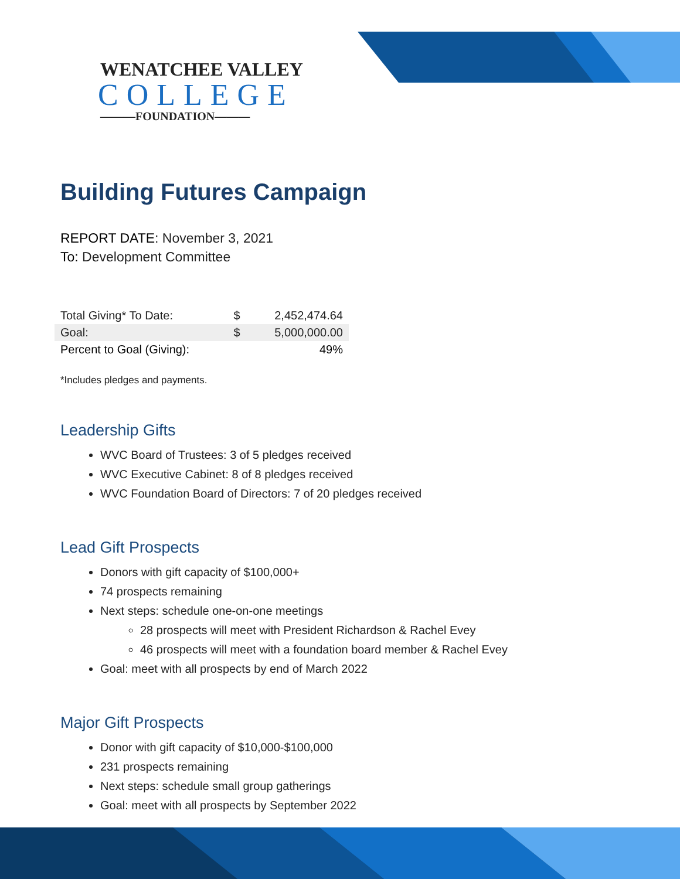WENATCHEE VALLEY
COLLEGE
———FOUNDATION———
Building Futures Campaign
REPORT DATE: November 3, 2021
To: Development Committee
| Total Giving* To Date: | $ | 2,452,474.64 |
| Goal: | $ | 5,000,000.00 |
| Percent to Goal (Giving): | | 49% |
*Includes pledges and payments.
Leadership Gifts
WVC Board of Trustees: 3 of 5 pledges received
WVC Executive Cabinet: 8 of 8 pledges received
WVC Foundation Board of Directors: 7 of 20 pledges received
Lead Gift Prospects
Donors with gift capacity of $100,000+
74 prospects remaining
Next steps: schedule one-on-one meetings
28 prospects will meet with President Richardson & Rachel Evey
46 prospects will meet with a foundation board member & Rachel Evey
Goal: meet with all prospects by end of March 2022
Major Gift Prospects
Donor with gift capacity of $10,000-$100,000
231 prospects remaining
Next steps: schedule small group gatherings
Goal: meet with all prospects by September 2022